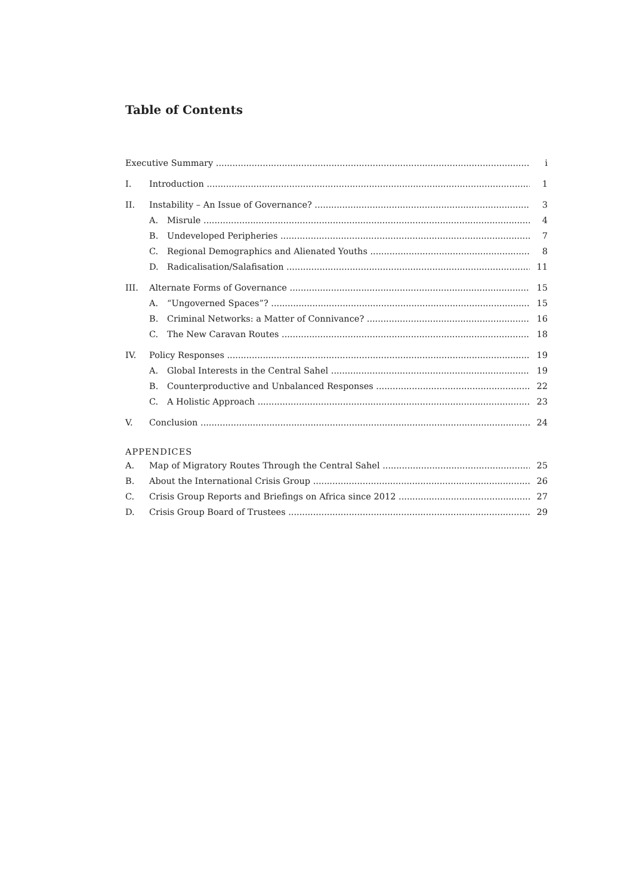Table of Contents
Executive Summary i
I. Introduction 1
II. Instability – An Issue of Governance? 3
A. Misrule 4
B. Undeveloped Peripheries 7
C. Regional Demographics and Alienated Youths 8
D. Radicalisation/Salafisation 11
III. Alternate Forms of Governance 15
A. “Ungoverned Spaces”? 15
B. Criminal Networks: a Matter of Connivance? 16
C. The New Caravan Routes 18
IV. Policy Responses 19
A. Global Interests in the Central Sahel 19
B. Counterproductive and Unbalanced Responses 22
C. A Holistic Approach 23
V. Conclusion 24
APPENDICES
A. Map of Migratory Routes Through the Central Sahel 25
B. About the International Crisis Group 26
C. Crisis Group Reports and Briefings on Africa since 2012 27
D. Crisis Group Board of Trustees 29